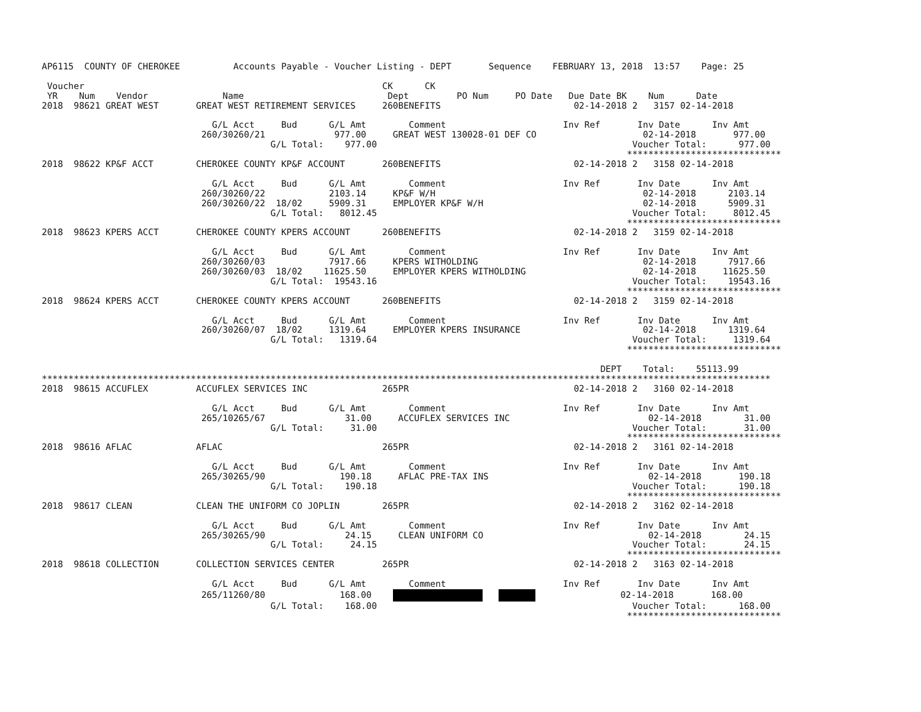AP6115  COUNTY OF CHEROKEE          Accounts Payable - Voucher Listing - DEPT       Sequence    FEBRUARY 13, 2018  13:57    Page: 25

 Voucher                                                        CK      CK
 YR    Num    Vendor              Name                           Dept         PO Num     PO Date   Due Date BK    Num      Date
2018  98621 GREAT WEST       GREAT WEST RETIREMENT SERVICES     260BENEFITS                         02-14-2018 2   3157 02-14-2018

                                G/L Acct     Bud      G/L Amt        Comment                      Inv Ref       Inv Date      Inv Amt
                              260/30260/21             977.00     GREAT WEST 130028-01 DEF CO                    02-14-2018       977.00
                                           G/L Total:    977.00                                                Voucher Total:      977.00
                                                                                                              *****************************
2018  98622 KP&F ACCT        CHEROKEE COUNTY KP&F ACCOUNT       260BENEFITS                         02-14-2018 2   3158 02-14-2018

                                G/L Acct     Bud      G/L Amt        Comment                      Inv Ref       Inv Date      Inv Amt
                              260/30260/22            2103.14     KP&F W/H                                       02-14-2018      2103.14
                              260/30260/22  18/02     5909.31     EMPLOYER KP&F W/H                              02-14-2018      5909.31
                                           G/L Total:   8012.45                                                Voucher Total:     8012.45
                                                                                                              *****************************
2018  98623 KPERS ACCT       CHEROKEE COUNTY KPERS ACCOUNT      260BENEFITS                         02-14-2018 2   3159 02-14-2018

                                G/L Acct     Bud      G/L Amt        Comment                      Inv Ref       Inv Date      Inv Amt
                              260/30260/03            7917.66     KPERS WITHOLDING                               02-14-2018      7917.66
                              260/30260/03  18/02    11625.50     EMPLOYER KPERS WITHOLDING                      02-14-2018     11625.50
                                           G/L Total:  19543.16                                                Voucher Total:    19543.16
                                                                                                              *****************************
2018  98624 KPERS ACCT       CHEROKEE COUNTY KPERS ACCOUNT      260BENEFITS                         02-14-2018 2   3159 02-14-2018

                                G/L Acct     Bud      G/L Amt        Comment                      Inv Ref       Inv Date      Inv Amt
                              260/30260/07  18/02     1319.64     EMPLOYER KPERS INSURANCE                       02-14-2018      1319.64
                                           G/L Total:   1319.64                                                Voucher Total:     1319.64
                                                                                                              *****************************

                                                                                                         DEPT    Total:    55113.99
*****************************************************************************************************************************************
2018  98615 ACCUFLEX         ACCUFLEX SERVICES INC              265PR                               02-14-2018 2   3160 02-14-2018

                                G/L Acct     Bud      G/L Amt        Comment                      Inv Ref       Inv Date      Inv Amt
                              265/10265/67               31.00     ACCUFLEX SERVICES INC                          02-14-2018        31.00
                                           G/L Total:     31.00                                                Voucher Total:       31.00
                                                                                                              *****************************
2018  98616 AFLAC            AFLAC                              265PR                               02-14-2018 2   3161 02-14-2018

                                G/L Acct     Bud      G/L Amt        Comment                      Inv Ref       Inv Date      Inv Amt
                              265/30265/90              190.18     AFLAC PRE-TAX INS                              02-14-2018       190.18
                                           G/L Total:    190.18                                                Voucher Total:      190.18
                                                                                                              *****************************
2018  98617 CLEAN            CLEAN THE UNIFORM CO JOPLIN        265PR                               02-14-2018 2   3162 02-14-2018

                                G/L Acct     Bud      G/L Amt        Comment                      Inv Ref       Inv Date      Inv Amt
                              265/30265/90               24.15     CLEAN UNIFORM CO                               02-14-2018        24.15
                                           G/L Total:     24.15                                                Voucher Total:       24.15
                                                                                                              *****************************
2018  98618 COLLECTION       COLLECTION SERVICES CENTER         265PR                               02-14-2018 2   3163 02-14-2018

                                G/L Acct     Bud      G/L Amt        Comment                      Inv Ref       Inv Date      Inv Amt
                              265/11260/80              168.00                       02-14-2018       168.00
                                           G/L Total:    168.00                                                Voucher Total:      168.00
                                                                                                              *****************************